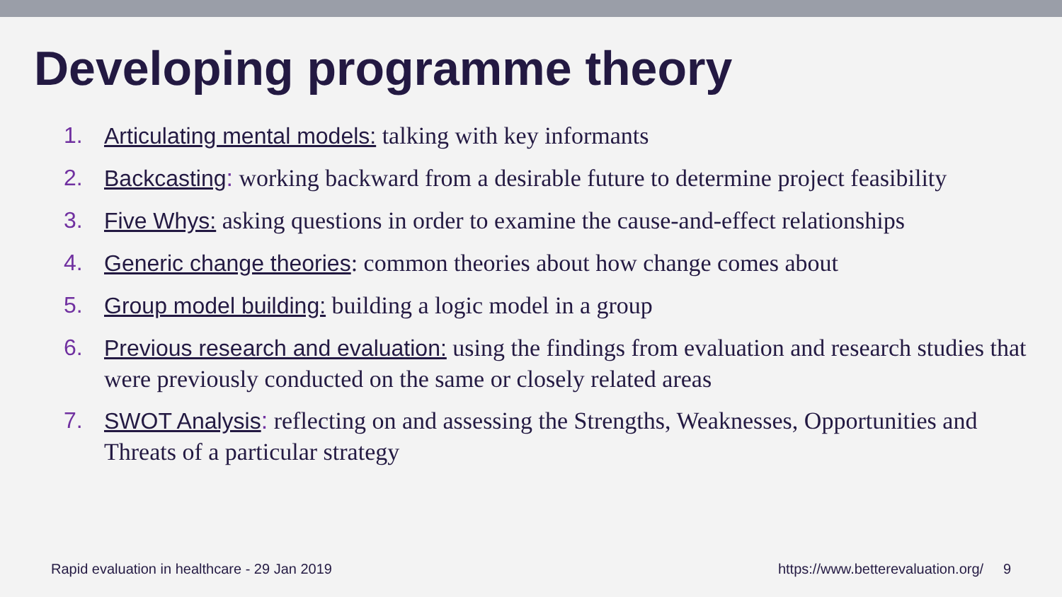Developing programme theory
1. Articulating mental models: talking with key informants
2. Backcasting: working backward from a desirable future to determine project feasibility
3. Five Whys: asking questions in order to examine the cause-and-effect relationships
4. Generic change theories: common theories about how change comes about
5. Group model building: building a logic model in a group
6. Previous research and evaluation: using the findings from evaluation and research studies that were previously conducted on the same or closely related areas
7. SWOT Analysis: reflecting on and assessing the Strengths, Weaknesses, Opportunities and Threats of a particular strategy
Rapid evaluation in healthcare - 29 Jan 2019 https://www.betterevaluation.org/ 9